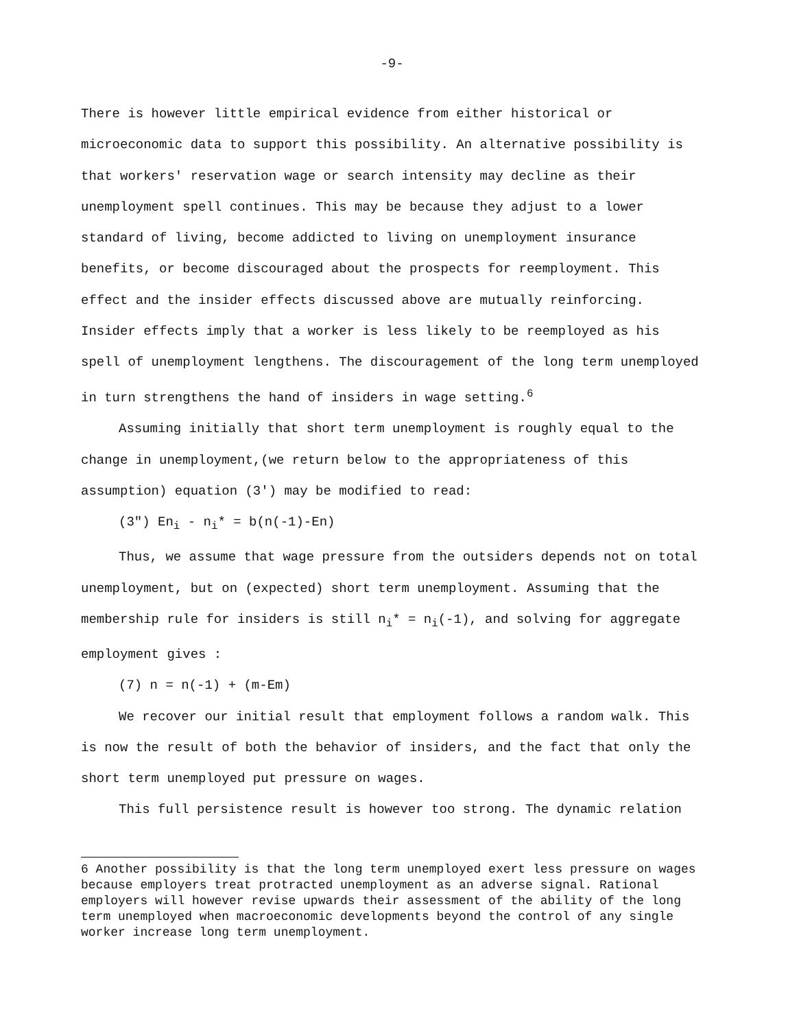-9-
There is however little empirical evidence from either historical or microeconomic data to support this possibility. An alternative possibility is that workers' reservation wage or search intensity may decline as their unemployment spell continues. This may be because they adjust to a lower standard of living, become addicted to living on unemployment insurance benefits, or become discouraged about the prospects for reemployment. This effect and the insider effects discussed above are mutually reinforcing. Insider effects imply that a worker is less likely to be reemployed as his spell of unemployment lengthens. The discouragement of the long term unemployed in turn strengthens the hand of insiders in wage setting.<sup>6</sup>
Assuming initially that short term unemployment is roughly equal to the change in unemployment,(we return below to the appropriateness of this assumption) equation (3') may be modified to read:
(3") En<sub>i</sub> - n<sub>i</sub>* = b(n(-1)-En)
Thus, we assume that wage pressure from the outsiders depends not on total unemployment, but on (expected) short term unemployment. Assuming that the membership rule for insiders is still n<sub>i</sub>* = n<sub>i</sub>(-1), and solving for aggregate employment gives :
(7) n = n(-1) + (m-Em)
We recover our initial result that employment follows a random walk. This is now the result of both the behavior of insiders, and the fact that only the short term unemployed put pressure on wages.
This full persistence result is however too strong. The dynamic relation
6 Another possibility is that the long term unemployed exert less pressure on wages because employers treat protracted unemployment as an adverse signal. Rational employers will however revise upwards their assessment of the ability of the long term unemployed when macroeconomic developments beyond the control of any single worker increase long term unemployment.